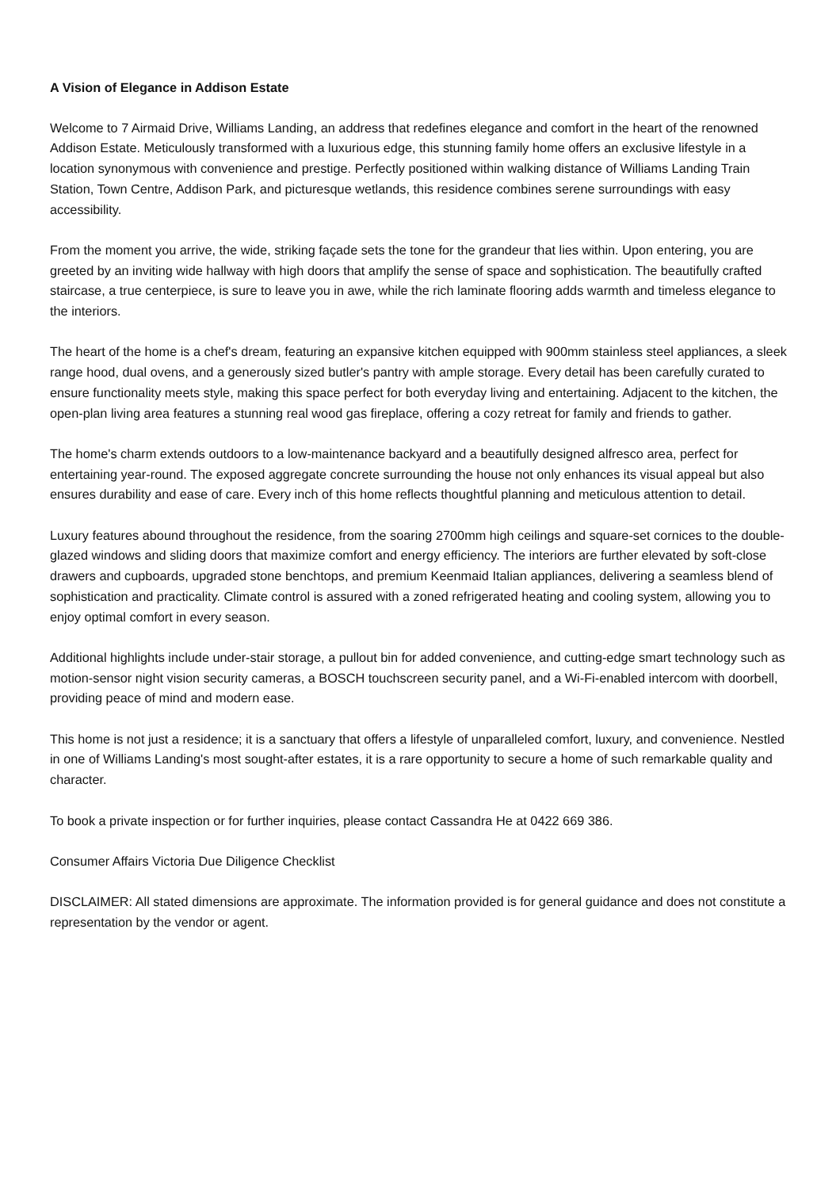A Vision of Elegance in Addison Estate
Welcome to 7 Airmaid Drive, Williams Landing, an address that redefines elegance and comfort in the heart of the renowned Addison Estate. Meticulously transformed with a luxurious edge, this stunning family home offers an exclusive lifestyle in a location synonymous with convenience and prestige. Perfectly positioned within walking distance of Williams Landing Train Station, Town Centre, Addison Park, and picturesque wetlands, this residence combines serene surroundings with easy accessibility.
From the moment you arrive, the wide, striking façade sets the tone for the grandeur that lies within. Upon entering, you are greeted by an inviting wide hallway with high doors that amplify the sense of space and sophistication. The beautifully crafted staircase, a true centerpiece, is sure to leave you in awe, while the rich laminate flooring adds warmth and timeless elegance to the interiors.
The heart of the home is a chef's dream, featuring an expansive kitchen equipped with 900mm stainless steel appliances, a sleek range hood, dual ovens, and a generously sized butler's pantry with ample storage. Every detail has been carefully curated to ensure functionality meets style, making this space perfect for both everyday living and entertaining. Adjacent to the kitchen, the open-plan living area features a stunning real wood gas fireplace, offering a cozy retreat for family and friends to gather.
The home's charm extends outdoors to a low-maintenance backyard and a beautifully designed alfresco area, perfect for entertaining year-round. The exposed aggregate concrete surrounding the house not only enhances its visual appeal but also ensures durability and ease of care. Every inch of this home reflects thoughtful planning and meticulous attention to detail.
Luxury features abound throughout the residence, from the soaring 2700mm high ceilings and square-set cornices to the double-glazed windows and sliding doors that maximize comfort and energy efficiency. The interiors are further elevated by soft-close drawers and cupboards, upgraded stone benchtops, and premium Keenmaid Italian appliances, delivering a seamless blend of sophistication and practicality. Climate control is assured with a zoned refrigerated heating and cooling system, allowing you to enjoy optimal comfort in every season.
Additional highlights include under-stair storage, a pullout bin for added convenience, and cutting-edge smart technology such as motion-sensor night vision security cameras, a BOSCH touchscreen security panel, and a Wi-Fi-enabled intercom with doorbell, providing peace of mind and modern ease.
This home is not just a residence; it is a sanctuary that offers a lifestyle of unparalleled comfort, luxury, and convenience. Nestled in one of Williams Landing's most sought-after estates, it is a rare opportunity to secure a home of such remarkable quality and character.
To book a private inspection or for further inquiries, please contact Cassandra He at 0422 669 386.
Consumer Affairs Victoria Due Diligence Checklist
DISCLAIMER: All stated dimensions are approximate. The information provided is for general guidance and does not constitute a representation by the vendor or agent.